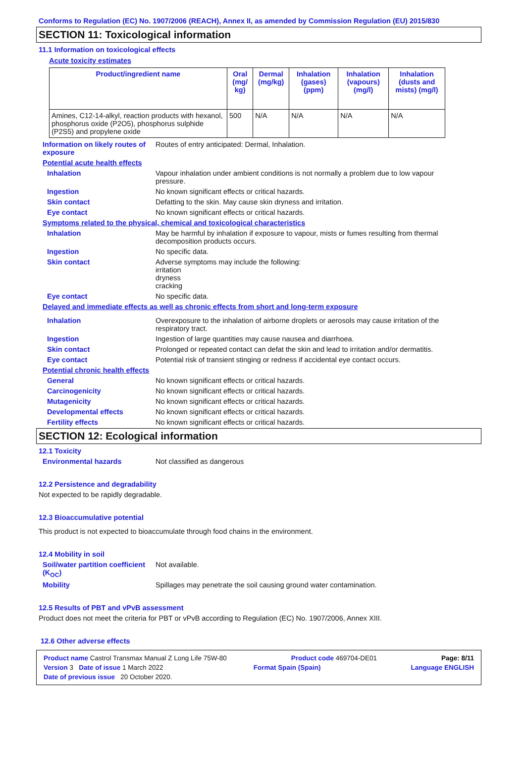Conforms to Regulation (EC) No. 1907/2006 (REACH), Annex II, as amended by Commission Regulation (EU) 2015/830
SECTION 11: Toxicological information
11.1 Information on toxicological effects
Acute toxicity estimates
| Product/ingredient name | Oral (mg/ kg) | Dermal (mg/kg) | Inhalation (gases) (ppm) | Inhalation (vapours) (mg/l) | Inhalation (dusts and mists) (mg/l) |
| --- | --- | --- | --- | --- | --- |
| Amines, C12-14-alkyl, reaction products with hexanol, phosphorus oxide (P2O5), phosphorus sulphide (P2S5) and propylene oxide | 500 | N/A | N/A | N/A | N/A |
Information on likely routes of exposure
Routes of entry anticipated: Dermal, Inhalation.
Potential acute health effects
Inhalation Vapour inhalation under ambient conditions is not normally a problem due to low vapour pressure.
Ingestion No known significant effects or critical hazards.
Skin contact Defatting to the skin. May cause skin dryness and irritation.
Eye contact No known significant effects or critical hazards.
Symptoms related to the physical, chemical and toxicological characteristics
Inhalation May be harmful by inhalation if exposure to vapour, mists or fumes resulting from thermal decomposition products occurs.
Ingestion No specific data.
Skin contact Adverse symptoms may include the following:
irritation
dryness
cracking
Eye contact No specific data.
Delayed and immediate effects as well as chronic effects from short and long-term exposure
Inhalation Overexposure to the inhalation of airborne droplets or aerosols may cause irritation of the respiratory tract.
Ingestion Ingestion of large quantities may cause nausea and diarrhoea.
Skin contact Prolonged or repeated contact can defat the skin and lead to irritation and/or dermatitis.
Eye contact Potential risk of transient stinging or redness if accidental eye contact occurs.
Potential chronic health effects
General No known significant effects or critical hazards.
Carcinogenicity No known significant effects or critical hazards.
Mutagenicity No known significant effects or critical hazards.
Developmental effects No known significant effects or critical hazards.
Fertility effects No known significant effects or critical hazards.
SECTION 12: Ecological information
12.1 Toxicity
Environmental hazards Not classified as dangerous
12.2 Persistence and degradability
Not expected to be rapidly degradable.
12.3 Bioaccumulative potential
This product is not expected to bioaccumulate through food chains in the environment.
12.4 Mobility in soil
Soil/water partition coefficient (K<sub>OC</sub>)
Not available.
Mobility Spillages may penetrate the soil causing ground water contamination.
12.5 Results of PBT and vPvB assessment
Product does not meet the criteria for PBT or vPvB according to Regulation (EC) No. 1907/2006, Annex XIII.
12.6 Other adverse effects
Product name Castrol Transmax Manual Z Long Life 75W-80 Product code 469704-DE01 Page: 8/11
Version 3 Date of issue 1 March 2022 Format Spain (Spain) Language ENGLISH
Date of previous issue 20 October 2020.